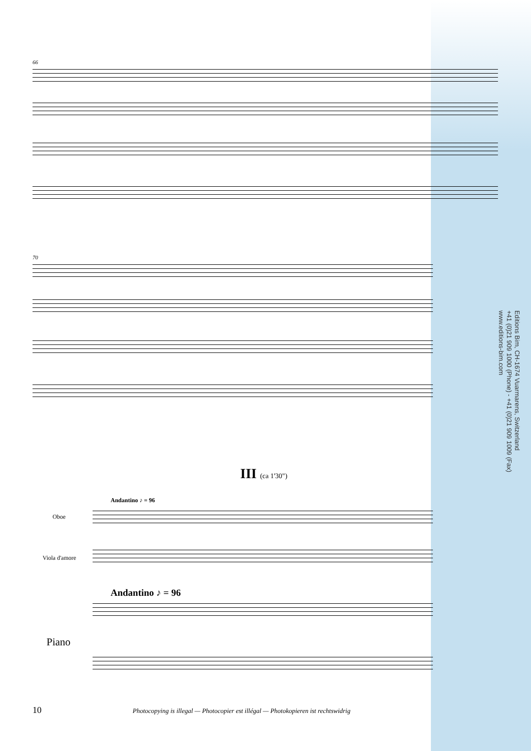66
70
III (ca 1'30")
Andantino ♪ = 96
Oboe
Viola d'amore
Andantino ♪ = 96
Piano
Editions Bim, CH-1674 Vuarmarens, Switzerland
+41 (0)21 909 1000 (Phone) - +41 (0)21 909 1009 (Fax)
www.editions-bim.com
10
Photocopying is illegal — Photocopier est illégal — Photokopieren ist rechtswidrig